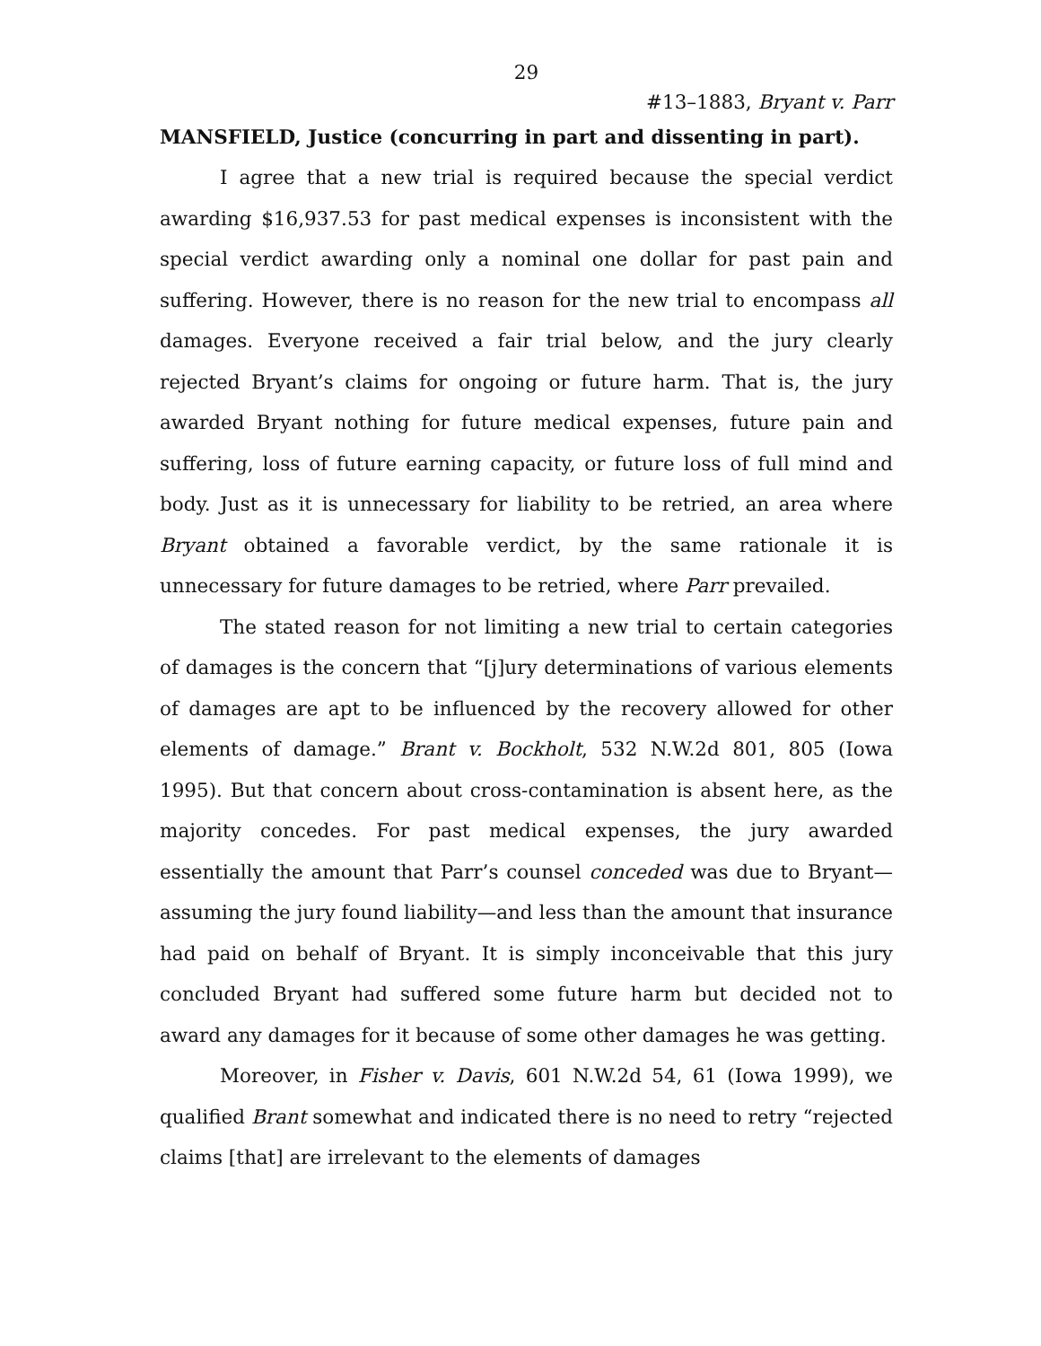29
#13–1883, Bryant v. Parr
MANSFIELD, Justice (concurring in part and dissenting in part).
I agree that a new trial is required because the special verdict awarding $16,937.53 for past medical expenses is inconsistent with the special verdict awarding only a nominal one dollar for past pain and suffering. However, there is no reason for the new trial to encompass all damages. Everyone received a fair trial below, and the jury clearly rejected Bryant’s claims for ongoing or future harm. That is, the jury awarded Bryant nothing for future medical expenses, future pain and suffering, loss of future earning capacity, or future loss of full mind and body. Just as it is unnecessary for liability to be retried, an area where Bryant obtained a favorable verdict, by the same rationale it is unnecessary for future damages to be retried, where Parr prevailed.
The stated reason for not limiting a new trial to certain categories of damages is the concern that “[j]ury determinations of various elements of damages are apt to be influenced by the recovery allowed for other elements of damage.” Brant v. Bockholt, 532 N.W.2d 801, 805 (Iowa 1995). But that concern about cross-contamination is absent here, as the majority concedes. For past medical expenses, the jury awarded essentially the amount that Parr’s counsel conceded was due to Bryant—assuming the jury found liability—and less than the amount that insurance had paid on behalf of Bryant. It is simply inconceivable that this jury concluded Bryant had suffered some future harm but decided not to award any damages for it because of some other damages he was getting.
Moreover, in Fisher v. Davis, 601 N.W.2d 54, 61 (Iowa 1999), we qualified Brant somewhat and indicated there is no need to retry “rejected claims [that] are irrelevant to the elements of damages